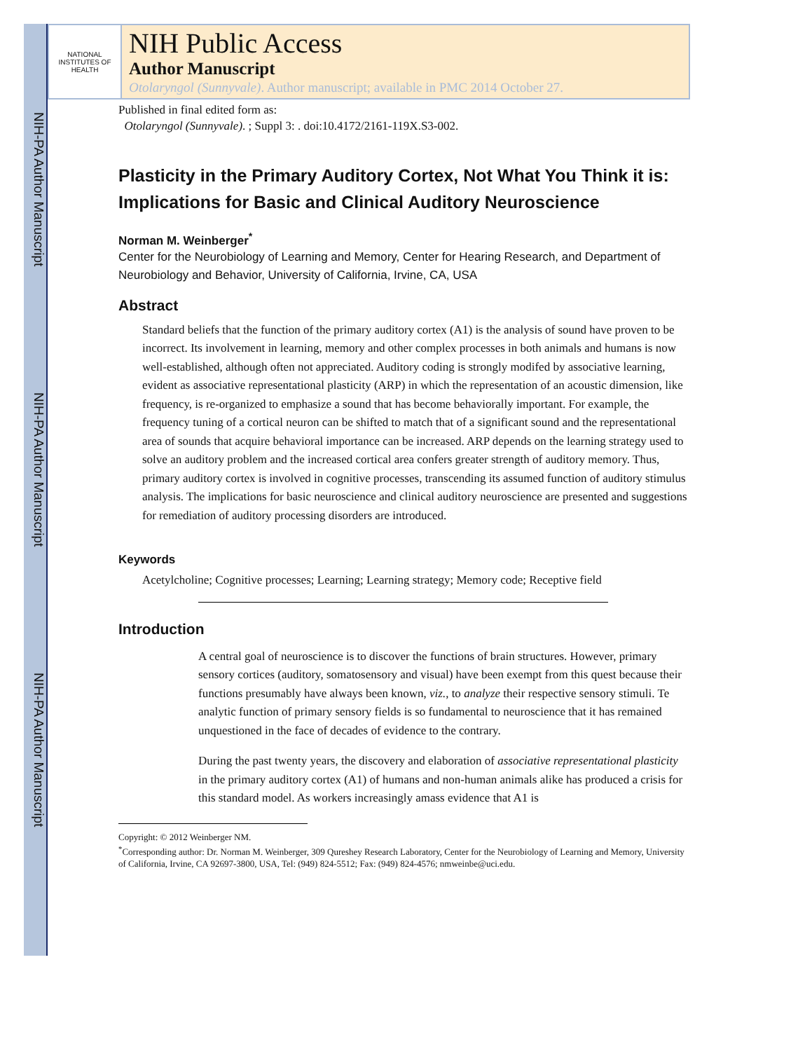NIH-PA Author Manuscript
NIH-PA Author Manuscript
NIH-PA Author Manuscript
NATIONAL INSTITUTES OF HEALTH
NIH Public Access
Author Manuscript
Otolaryngol (Sunnyvale). Author manuscript; available in PMC 2014 October 27.
Published in final edited form as:
Otolaryngol (Sunnyvale). ; Suppl 3: . doi:10.4172/2161-119X.S3-002.
Plasticity in the Primary Auditory Cortex, Not What You Think it is: Implications for Basic and Clinical Auditory Neuroscience
Norman M. Weinberger<sup>*</sup>
Center for the Neurobiology of Learning and Memory, Center for Hearing Research, and Department of Neurobiology and Behavior, University of California, Irvine, CA, USA
Abstract
Standard beliefs that the function of the primary auditory cortex (A1) is the analysis of sound have proven to be incorrect. Its involvement in learning, memory and other complex processes in both animals and humans is now well-established, although often not appreciated. Auditory coding is strongly modifed by associative learning, evident as associative representational plasticity (ARP) in which the representation of an acoustic dimension, like frequency, is re-organized to emphasize a sound that has become behaviorally important. For example, the frequency tuning of a cortical neuron can be shifted to match that of a significant sound and the representational area of sounds that acquire behavioral importance can be increased. ARP depends on the learning strategy used to solve an auditory problem and the increased cortical area confers greater strength of auditory memory. Thus, primary auditory cortex is involved in cognitive processes, transcending its assumed function of auditory stimulus analysis. The implications for basic neuroscience and clinical auditory neuroscience are presented and suggestions for remediation of auditory processing disorders are introduced.
Keywords
Acetylcholine; Cognitive processes; Learning; Learning strategy; Memory code; Receptive field
Introduction
A central goal of neuroscience is to discover the functions of brain structures. However, primary sensory cortices (auditory, somatosensory and visual) have been exempt from this quest because their functions presumably have always been known, viz., to analyze their respective sensory stimuli. Te analytic function of primary sensory fields is so fundamental to neuroscience that it has remained unquestioned in the face of decades of evidence to the contrary.
During the past twenty years, the discovery and elaboration of associative representational plasticity in the primary auditory cortex (A1) of humans and non-human animals alike has produced a crisis for this standard model. As workers increasingly amass evidence that A1 is
Copyright: © 2012 Weinberger NM.
<sup>*</sup> Corresponding author: Dr. Norman M. Weinberger, 309 Qureshey Research Laboratory, Center for the Neurobiology of Learning and Memory, University of California, Irvine, CA 92697-3800, USA, Tel: (949) 824-5512; Fax: (949) 824-4576; nmweinbe@uci.edu.